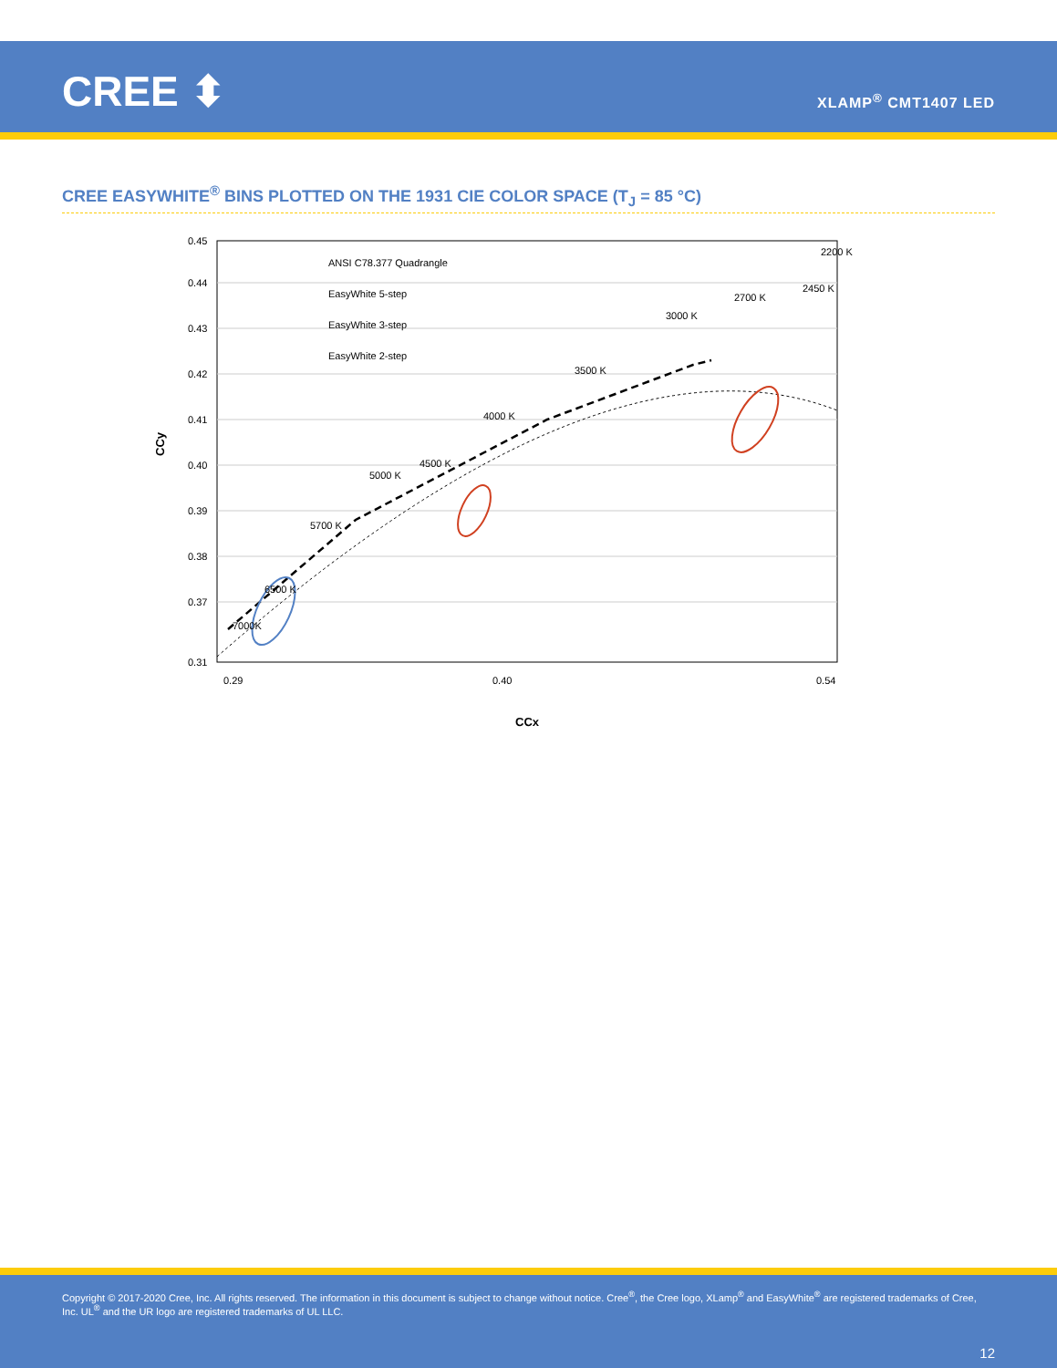CREE ⬍ XLAMP<sup>®</sup> CMT1407 LED
CREE EASYWHITE<sup>®</sup> BINS PLOTTED ON THE 1931 CIE COLOR SPACE (T<sub>J</sub> = 85 °C)
0.45
0.44
0.43
0.42
0.41
0.40
0.39
0.38
0.37
0.31
CCy
CCx
0.29
0.40
0.54
ANSI C78.377 Quadrangle
EasyWhite 5-step
EasyWhite 3-step
EasyWhite 2-step
7000K
6500 K
5700 K
5000 K
4500 K
4000 K
3500 K
3000 K
2700 K
2450 K
2200 K
Copyright © 2017-2020 Cree, Inc. All rights reserved. The information in this document is subject to change without notice. Cree<sup>®</sup>, the Cree logo, XLamp<sup>®</sup> and EasyWhite<sup>®</sup> are registered trademarks of Cree, Inc. UL<sup>®</sup> and the UR logo are registered trademarks of UL LLC.
12